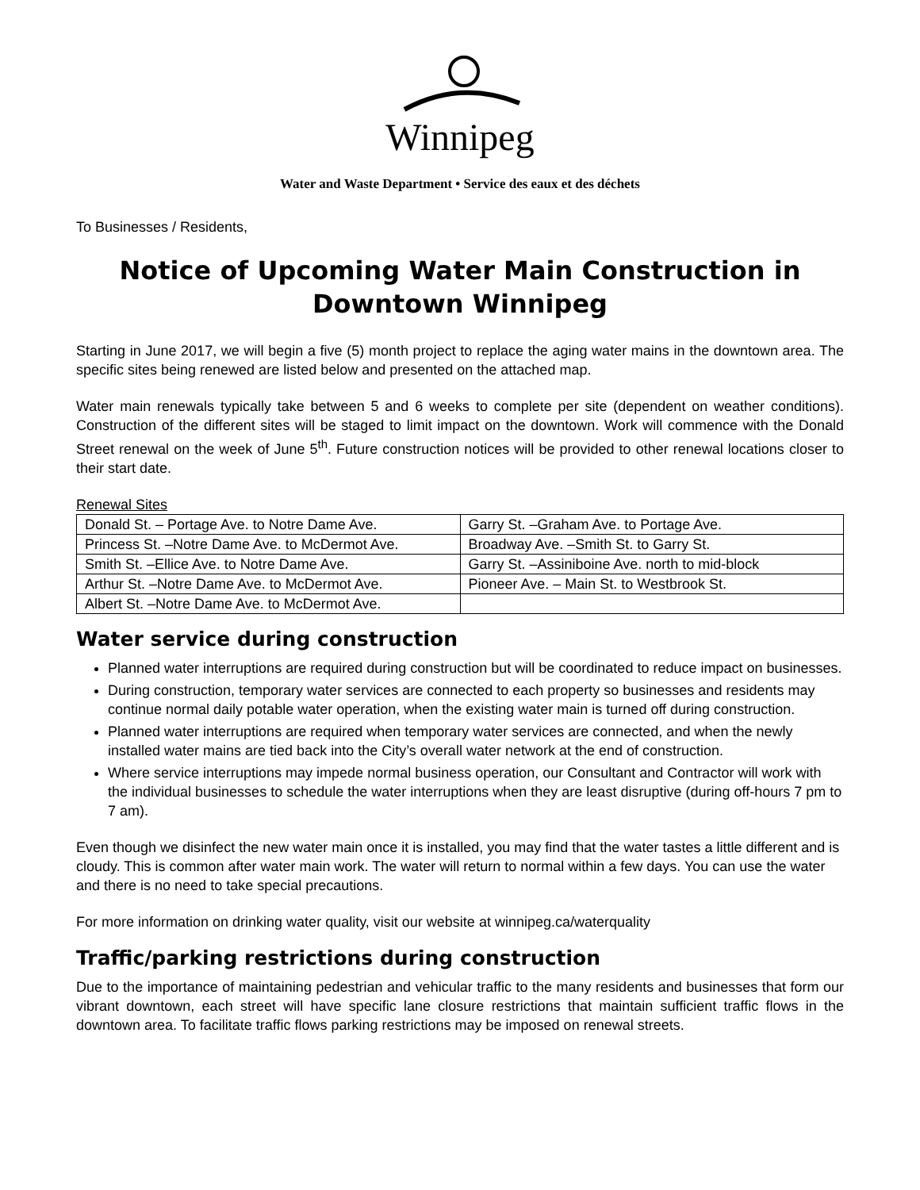Winnipeg
Water and Waste Department • Service des eaux et des déchets
To Businesses / Residents,
Notice of Upcoming Water Main Construction in Downtown Winnipeg
Starting in June 2017, we will begin a five (5) month project to replace the aging water mains in the downtown area. The specific sites being renewed are listed below and presented on the attached map.
Water main renewals typically take between 5 and 6 weeks to complete per site (dependent on weather conditions). Construction of the different sites will be staged to limit impact on the downtown. Work will commence with the Donald Street renewal on the week of June 5<sup>th</sup>. Future construction notices will be provided to other renewal locations closer to their start date.
Renewal Sites
| Donald St. – Portage Ave. to Notre Dame Ave. | Garry St. –Graham Ave. to Portage Ave. |
| Princess St. –Notre Dame Ave. to McDermot Ave. | Broadway Ave. –Smith St. to Garry St. |
| Smith St. –Ellice Ave. to Notre Dame Ave. | Garry St. –Assiniboine Ave. north to mid-block |
| Arthur St. –Notre Dame Ave. to McDermot Ave. | Pioneer Ave. – Main St. to Westbrook St. |
| Albert St. –Notre Dame Ave. to McDermot Ave. | |
Water service during construction
Planned water interruptions are required during construction but will be coordinated to reduce impact on businesses.
During construction, temporary water services are connected to each property so businesses and residents may continue normal daily potable water operation, when the existing water main is turned off during construction.
Planned water interruptions are required when temporary water services are connected, and when the newly installed water mains are tied back into the City’s overall water network at the end of construction.
Where service interruptions may impede normal business operation, our Consultant and Contractor will work with the individual businesses to schedule the water interruptions when they are least disruptive (during off-hours 7 pm to 7 am).
Even though we disinfect the new water main once it is installed, you may find that the water tastes a little different and is cloudy. This is common after water main work. The water will return to normal within a few days. You can use the water and there is no need to take special precautions.
For more information on drinking water quality, visit our website at winnipeg.ca/waterquality
Traffic/parking restrictions during construction
Due to the importance of maintaining pedestrian and vehicular traffic to the many residents and businesses that form our vibrant downtown, each street will have specific lane closure restrictions that maintain sufficient traffic flows in the downtown area. To facilitate traffic flows parking restrictions may be imposed on renewal streets.